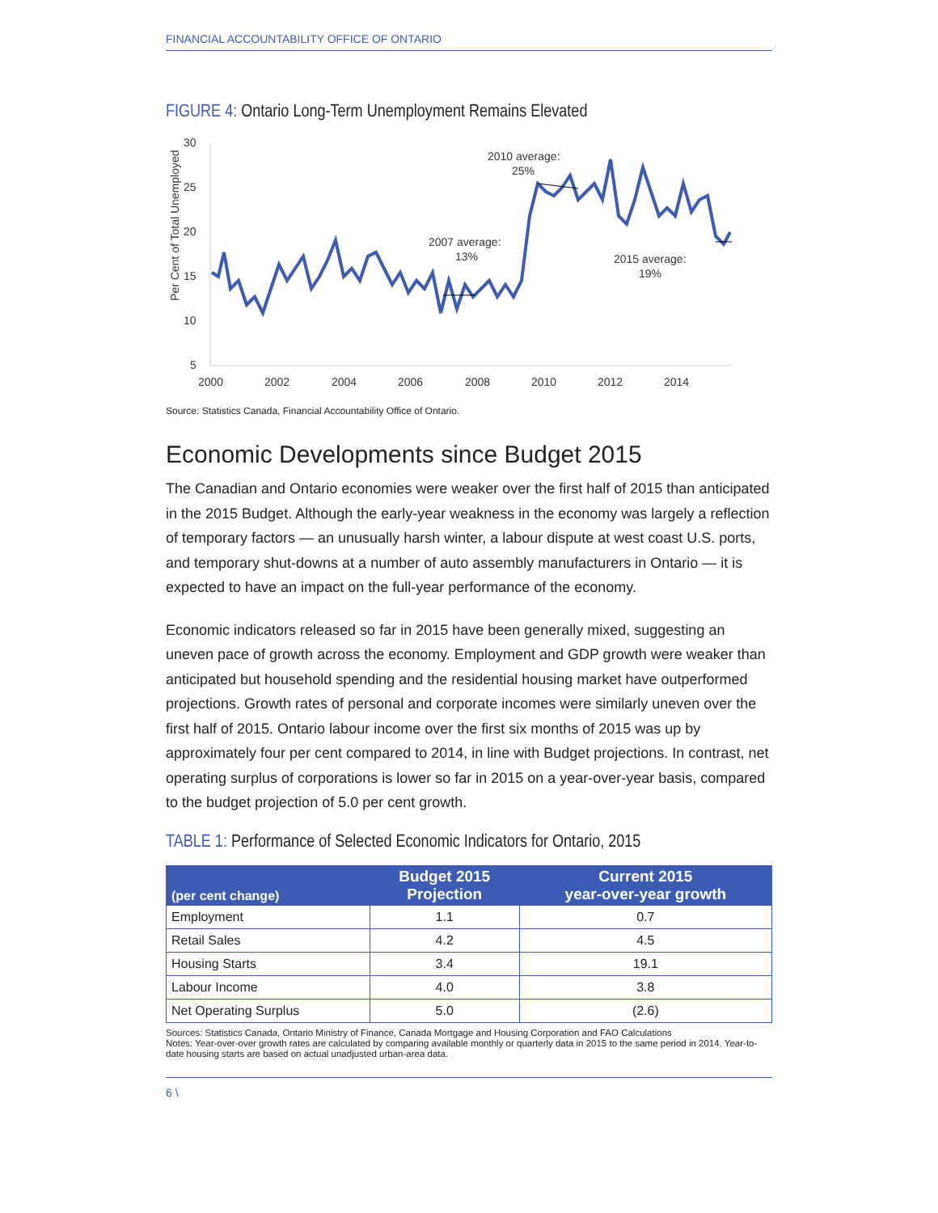FINANCIAL ACCOUNTABILITY OFFICE OF ONTARIO
FIGURE 4: Ontario Long-Term Unemployment Remains Elevated
Per Cent of Total Unemployed
30
25
20
15
10
5
2000
2002
2004
2006
2008
2010
2012
2014
2007 average:
13%
2010 average:
25%
2015 average:
19%
Source: Statistics Canada, Financial Accountability Office of Ontario.
Economic Developments since Budget 2015
The Canadian and Ontario economies were weaker over the first half of 2015 than anticipated in the 2015 Budget. Although the early-year weakness in the economy was largely a reflection of temporary factors — an unusually harsh winter, a labour dispute at west coast U.S. ports, and temporary shut-downs at a number of auto assembly manufacturers in Ontario — it is expected to have an impact on the full-year performance of the economy.
Economic indicators released so far in 2015 have been generally mixed, suggesting an uneven pace of growth across the economy. Employment and GDP growth were weaker than anticipated but household spending and the residential housing market have outperformed projections. Growth rates of personal and corporate incomes were similarly uneven over the first half of 2015. Ontario labour income over the first six months of 2015 was up by approximately four per cent compared to 2014, in line with Budget projections. In contrast, net operating surplus of corporations is lower so far in 2015 on a year-over-year basis, compared to the budget projection of 5.0 per cent growth.
TABLE 1: Performance of Selected Economic Indicators for Ontario, 2015
| (per cent change) | Budget 2015 Projection | Current 2015 year-over-year growth |
| --- | --- | --- |
| Employment | 1.1 | 0.7 |
| Retail Sales | 4.2 | 4.5 |
| Housing Starts | 3.4 | 19.1 |
| Labour Income | 4.0 | 3.8 |
| Net Operating Surplus | 5.0 | (2.6) |
Sources: Statistics Canada, Ontario Ministry of Finance, Canada Mortgage and Housing Corporation and FAO Calculations
Notes: Year-over-over growth rates are calculated by comparing available monthly or quarterly data in 2015 to the same period in 2014. Year-to-date housing starts are based on actual unadjusted urban-area data.
6 \